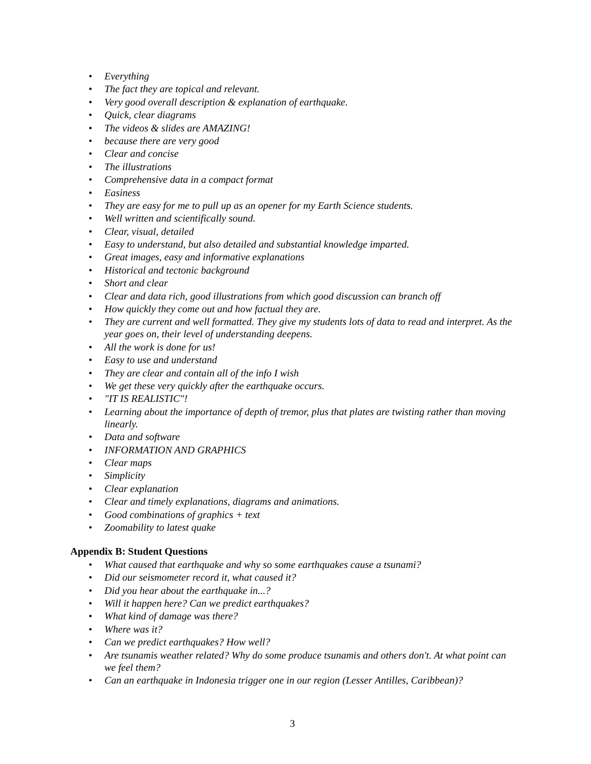• Everything
• The fact they are topical and relevant.
• Very good overall description & explanation of earthquake.
• Quick, clear diagrams
• The videos & slides are AMAZING!
• because there are very good
• Clear and concise
• The illustrations
• Comprehensive data in a compact format
• Easiness
• They are easy for me to pull up as an opener for my Earth Science students.
• Well written and scientifically sound.
• Clear, visual, detailed
• Easy to understand, but also detailed and substantial knowledge imparted.
• Great images, easy and informative explanations
• Historical and tectonic background
• Short and clear
• Clear and data rich, good illustrations from which good discussion can branch off
• How quickly they come out and how factual they are.
• They are current and well formatted. They give my students lots of data to read and interpret. As the year goes on, their level of understanding deepens.
• All the work is done for us!
• Easy to use and understand
• They are clear and contain all of the info I wish
• We get these very quickly after the earthquake occurs.
• "IT IS REALISTIC"!
• Learning about the importance of depth of tremor, plus that plates are twisting rather than moving linearly.
• Data and software
• INFORMATION AND GRAPHICS
• Clear maps
• Simplicity
• Clear explanation
• Clear and timely explanations, diagrams and animations.
• Good combinations of graphics + text
• Zoomability to latest quake
Appendix B: Student Questions
• What caused that earthquake and why so some earthquakes cause a tsunami?
• Did our seismometer record it, what caused it?
• Did you hear about the earthquake in...?
• Will it happen here? Can we predict earthquakes?
• What kind of damage was there?
• Where was it?
• Can we predict earthquakes? How well?
• Are tsunamis weather related? Why do some produce tsunamis and others don't. At what point can we feel them?
• Can an earthquake in Indonesia trigger one in our region (Lesser Antilles, Caribbean)?
3